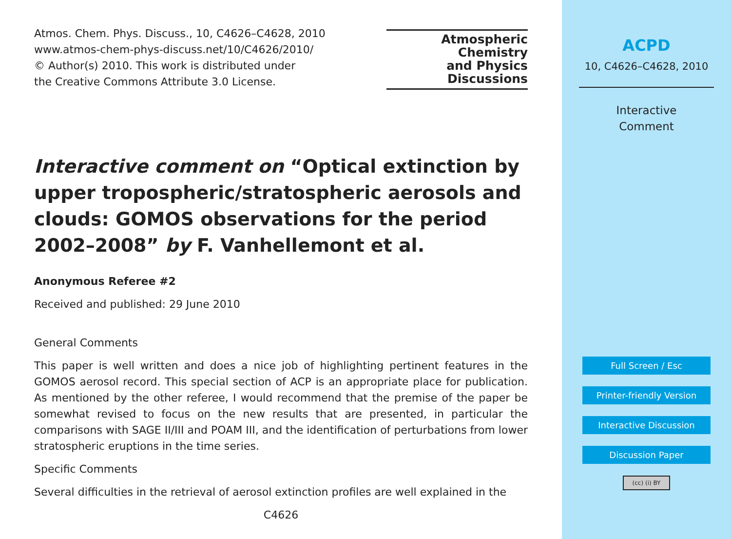Atmos. Chem. Phys. Discuss., 10, C4626–C4628, 2010
www.atmos-chem-phys-discuss.net/10/C4626/2010/
© Author(s) 2010. This work is distributed under
the Creative Commons Attribute 3.0 License.
Atmospheric
Chemistry
and Physics
Discussions
Interactive comment on “Optical extinction by upper tropospheric/stratospheric aerosols and clouds: GOMOS observations for the period 2002–2008” by F. Vanhellemont et al.
Anonymous Referee #2
Received and published: 29 June 2010
General Comments
This paper is well written and does a nice job of highlighting pertinent features in the GOMOS aerosol record. This special section of ACP is an appropriate place for publication. As mentioned by the other referee, I would recommend that the premise of the paper be somewhat revised to focus on the new results that are presented, in particular the comparisons with SAGE II/III and POAM III, and the identification of perturbations from lower stratospheric eruptions in the time series.
Specific Comments
Several difficulties in the retrieval of aerosol extinction profiles are well explained in the
C4626
ACPD
10, C4626–C4628, 2010
Interactive
Comment
Full Screen / Esc
Printer-friendly Version
Interactive Discussion
Discussion Paper
(cc) (i) BY